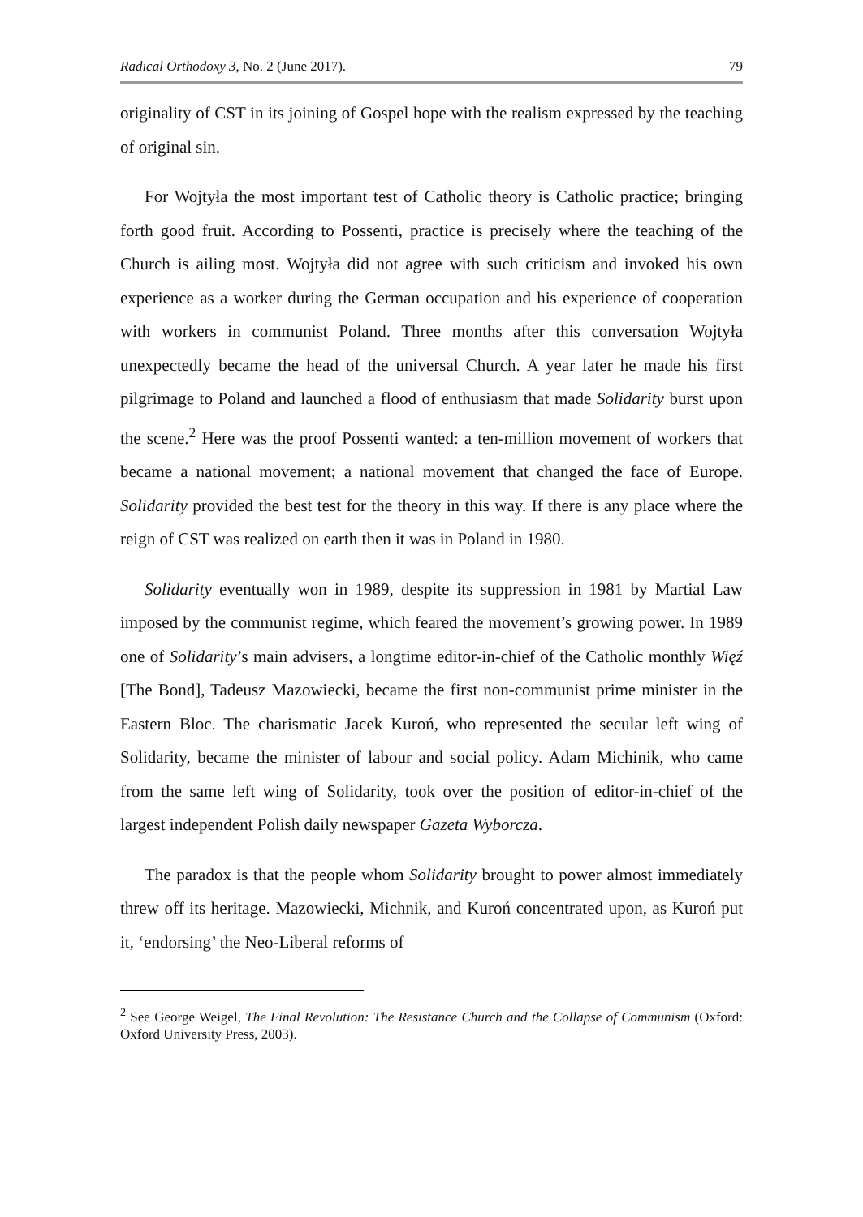Radical Orthodoxy 3, No. 2 (June 2017). 79
originality of CST in its joining of Gospel hope with the realism expressed by the teaching of original sin.
For Wojtyła the most important test of Catholic theory is Catholic practice; bringing forth good fruit. According to Possenti, practice is precisely where the teaching of the Church is ailing most. Wojtyła did not agree with such criticism and invoked his own experience as a worker during the German occupation and his experience of cooperation with workers in communist Poland. Three months after this conversation Wojtyła unexpectedly became the head of the universal Church. A year later he made his first pilgrimage to Poland and launched a flood of enthusiasm that made Solidarity burst upon the scene.<sup>2</sup> Here was the proof Possenti wanted: a ten-million movement of workers that became a national movement; a national movement that changed the face of Europe. Solidarity provided the best test for the theory in this way. If there is any place where the reign of CST was realized on earth then it was in Poland in 1980.
Solidarity eventually won in 1989, despite its suppression in 1981 by Martial Law imposed by the communist regime, which feared the movement’s growing power. In 1989 one of Solidarity’s main advisers, a longtime editor-in-chief of the Catholic monthly Więź [The Bond], Tadeusz Mazowiecki, became the first non-communist prime minister in the Eastern Bloc. The charismatic Jacek Kuroń, who represented the secular left wing of Solidarity, became the minister of labour and social policy. Adam Michinik, who came from the same left wing of Solidarity, took over the position of editor-in-chief of the largest independent Polish daily newspaper Gazeta Wyborcza.
The paradox is that the people whom Solidarity brought to power almost immediately threw off its heritage. Mazowiecki, Michnik, and Kuroń concentrated upon, as Kuroń put it, ‘endorsing’ the Neo-Liberal reforms of
<sup>2</sup> See George Weigel, The Final Revolution: The Resistance Church and the Collapse of Communism (Oxford: Oxford University Press, 2003).